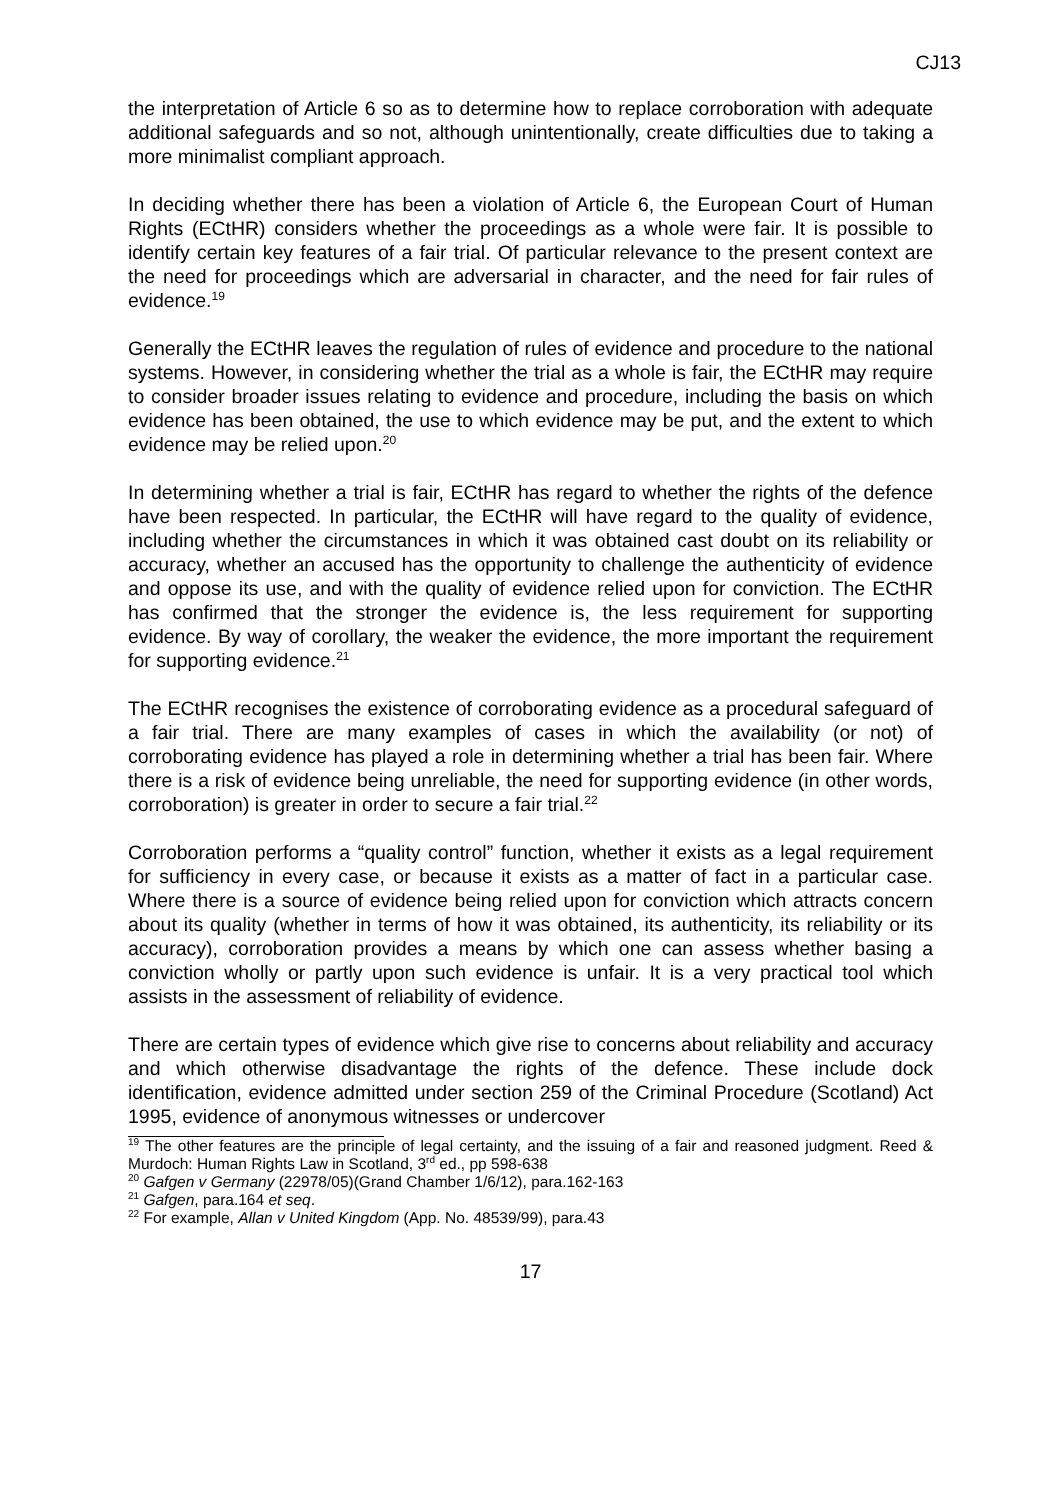CJ13
the interpretation of Article 6 so as to determine how to replace corroboration with adequate additional safeguards and so not, although unintentionally, create difficulties due to taking a more minimalist compliant approach.
In deciding whether there has been a violation of Article 6, the European Court of Human Rights (ECtHR) considers whether the proceedings as a whole were fair. It is possible to identify certain key features of a fair trial. Of particular relevance to the present context are the need for proceedings which are adversarial in character, and the need for fair rules of evidence.<sup>19</sup>
Generally the ECtHR leaves the regulation of rules of evidence and procedure to the national systems. However, in considering whether the trial as a whole is fair, the ECtHR may require to consider broader issues relating to evidence and procedure, including the basis on which evidence has been obtained, the use to which evidence may be put, and the extent to which evidence may be relied upon.<sup>20</sup>
In determining whether a trial is fair, ECtHR has regard to whether the rights of the defence have been respected. In particular, the ECtHR will have regard to the quality of evidence, including whether the circumstances in which it was obtained cast doubt on its reliability or accuracy, whether an accused has the opportunity to challenge the authenticity of evidence and oppose its use, and with the quality of evidence relied upon for conviction. The ECtHR has confirmed that the stronger the evidence is, the less requirement for supporting evidence. By way of corollary, the weaker the evidence, the more important the requirement for supporting evidence.<sup>21</sup>
The ECtHR recognises the existence of corroborating evidence as a procedural safeguard of a fair trial. There are many examples of cases in which the availability (or not) of corroborating evidence has played a role in determining whether a trial has been fair. Where there is a risk of evidence being unreliable, the need for supporting evidence (in other words, corroboration) is greater in order to secure a fair trial.<sup>22</sup>
Corroboration performs a “quality control” function, whether it exists as a legal requirement for sufficiency in every case, or because it exists as a matter of fact in a particular case. Where there is a source of evidence being relied upon for conviction which attracts concern about its quality (whether in terms of how it was obtained, its authenticity, its reliability or its accuracy), corroboration provides a means by which one can assess whether basing a conviction wholly or partly upon such evidence is unfair. It is a very practical tool which assists in the assessment of reliability of evidence.
There are certain types of evidence which give rise to concerns about reliability and accuracy and which otherwise disadvantage the rights of the defence. These include dock identification, evidence admitted under section 259 of the Criminal Procedure (Scotland) Act 1995, evidence of anonymous witnesses or undercover
<sup>19</sup> The other features are the principle of legal certainty, and the issuing of a fair and reasoned judgment. Reed & Murdoch: Human Rights Law in Scotland, 3<sup>rd</sup> ed., pp 598-638
<sup>20</sup> Gafgen v Germany (22978/05)(Grand Chamber 1/6/12), para.162-163
<sup>21</sup> Gafgen, para.164 et seq.
<sup>22</sup> For example, Allan v United Kingdom (App. No. 48539/99), para.43
17